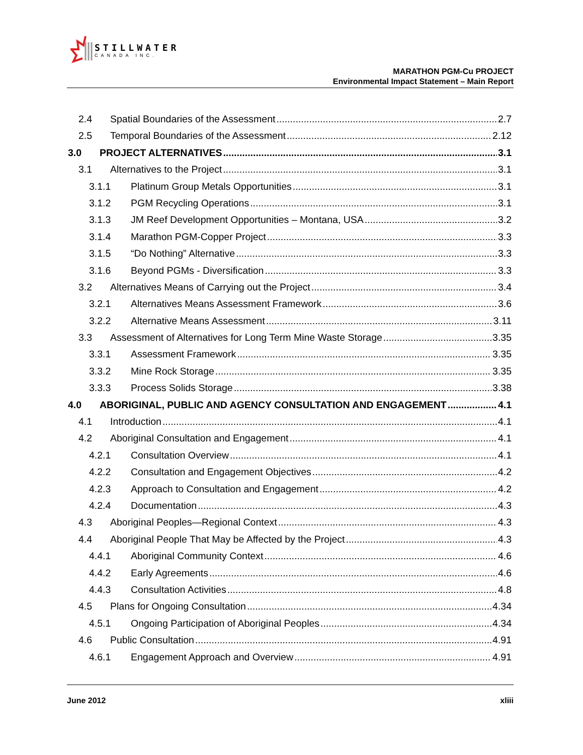STILLWATER
CANADA INC.
MARATHON PGM-Cu PROJECT
Environmental Impact Statement – Main Report
2.4 Spatial Boundaries of the Assessment 2.7
2.5 Temporal Boundaries of the Assessment 2.12
3.0 PROJECT ALTERNATIVES 3.1
3.1 Alternatives to the Project 3.1
3.1.1 Platinum Group Metals Opportunities 3.1
3.1.2 PGM Recycling Operations 3.1
3.1.3 JM Reef Development Opportunities – Montana, USA 3.2
3.1.4 Marathon PGM-Copper Project 3.3
3.1.5 “Do Nothing” Alternative 3.3
3.1.6 Beyond PGMs - Diversification 3.3
3.2 Alternatives Means of Carrying out the Project 3.4
3.2.1 Alternatives Means Assessment Framework 3.6
3.2.2 Alternative Means Assessment 3.11
3.3 Assessment of Alternatives for Long Term Mine Waste Storage 3.35
3.3.1 Assessment Framework 3.35
3.3.2 Mine Rock Storage 3.35
3.3.3 Process Solids Storage 3.38
4.0 ABORIGINAL, PUBLIC AND AGENCY CONSULTATION AND ENGAGEMENT 4.1
4.1 Introduction 4.1
4.2 Aboriginal Consultation and Engagement 4.1
4.2.1 Consultation Overview 4.1
4.2.2 Consultation and Engagement Objectives 4.2
4.2.3 Approach to Consultation and Engagement 4.2
4.2.4 Documentation 4.3
4.3 Aboriginal Peoples—Regional Context 4.3
4.4 Aboriginal People That May be Affected by the Project 4.3
4.4.1 Aboriginal Community Context 4.6
4.4.2 Early Agreements 4.6
4.4.3 Consultation Activities 4.8
4.5 Plans for Ongoing Consultation 4.34
4.5.1 Ongoing Participation of Aboriginal Peoples 4.34
4.6 Public Consultation 4.91
4.6.1 Engagement Approach and Overview 4.91
June 2012 xliii